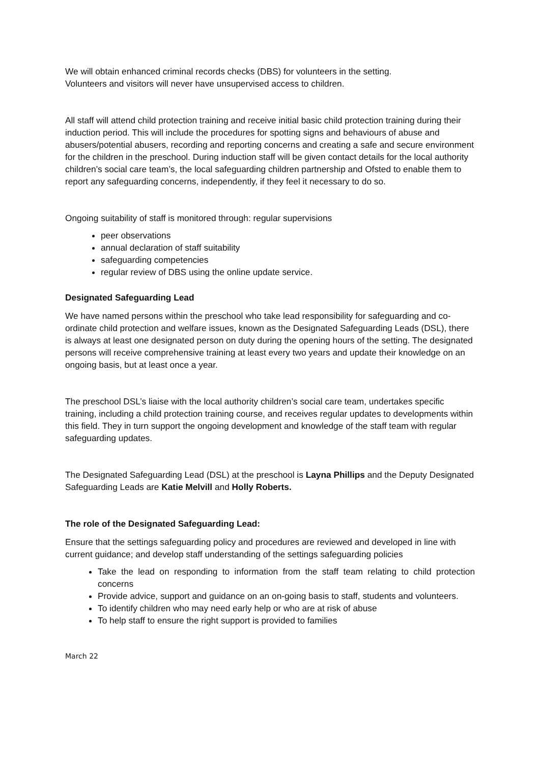We will obtain enhanced criminal records checks (DBS) for volunteers in the setting.
Volunteers and visitors will never have unsupervised access to children.
All staff will attend child protection training and receive initial basic child protection training during their induction period. This will include the procedures for spotting signs and behaviours of abuse and abusers/potential abusers, recording and reporting concerns and creating a safe and secure environment for the children in the preschool. During induction staff will be given contact details for the local authority children’s social care team’s, the local safeguarding children partnership and Ofsted to enable them to report any safeguarding concerns, independently, if they feel it necessary to do so.
Ongoing suitability of staff is monitored through: regular supervisions
peer observations
annual declaration of staff suitability
safeguarding competencies
regular review of DBS using the online update service.
Designated Safeguarding Lead
We have named persons within the preschool who take lead responsibility for safeguarding and co-ordinate child protection and welfare issues, known as the Designated Safeguarding Leads (DSL), there is always at least one designated person on duty during the opening hours of the setting. The designated persons will receive comprehensive training at least every two years and update their knowledge on an ongoing basis, but at least once a year.
The preschool DSL’s liaise with the local authority children’s social care team, undertakes specific training, including a child protection training course, and receives regular updates to developments within this field. They in turn support the ongoing development and knowledge of the staff team with regular safeguarding updates.
The Designated Safeguarding Lead (DSL) at the preschool is Layna Phillips and the Deputy Designated Safeguarding Leads are Katie Melvill and Holly Roberts.
The role of the Designated Safeguarding Lead:
Ensure that the settings safeguarding policy and procedures are reviewed and developed in line with current guidance; and develop staff understanding of the settings safeguarding policies
Take the lead on responding to information from the staff team relating to child protection concerns
Provide advice, support and guidance on an on-going basis to staff, students and volunteers.
To identify children who may need early help or who are at risk of abuse
To help staff to ensure the right support is provided to families
March 22